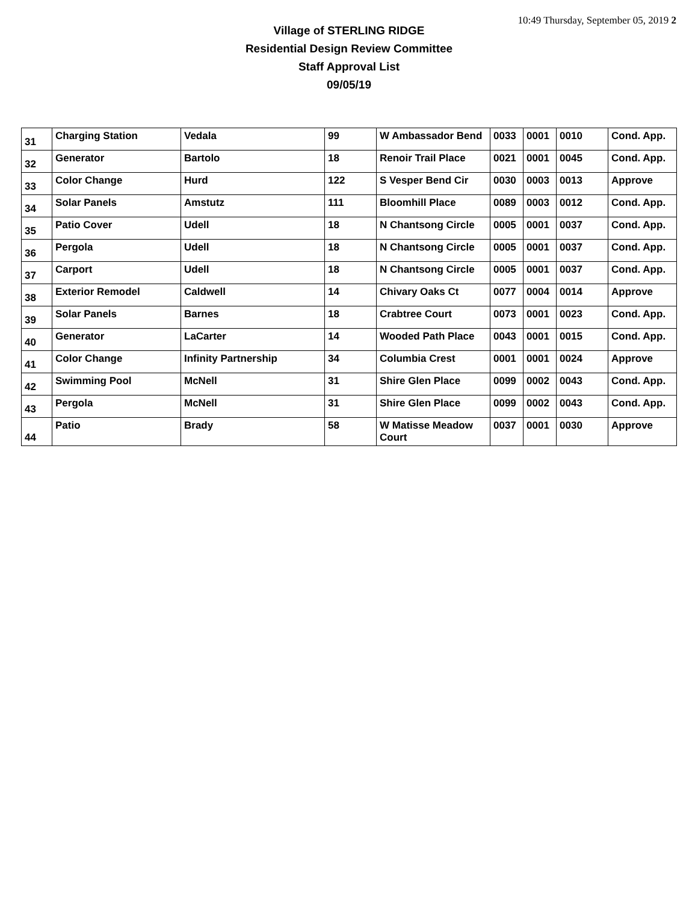10:49 Thursday, September 05, 2019 2
Village of STERLING RIDGE
Residential Design Review Committee
Staff Approval List
09/05/19
| 31 | Charging Station | Vedala | 99 | W Ambassador Bend | 0033 | 0001 | 0010 | Cond. App. |
| 32 | Generator | Bartolo | 18 | Renoir Trail Place | 0021 | 0001 | 0045 | Cond. App. |
| 33 | Color Change | Hurd | 122 | S Vesper Bend Cir | 0030 | 0003 | 0013 | Approve |
| 34 | Solar Panels | Amstutz | 111 | Bloomhill Place | 0089 | 0003 | 0012 | Cond. App. |
| 35 | Patio Cover | Udell | 18 | N Chantsong Circle | 0005 | 0001 | 0037 | Cond. App. |
| 36 | Pergola | Udell | 18 | N Chantsong Circle | 0005 | 0001 | 0037 | Cond. App. |
| 37 | Carport | Udell | 18 | N Chantsong Circle | 0005 | 0001 | 0037 | Cond. App. |
| 38 | Exterior Remodel | Caldwell | 14 | Chivary Oaks Ct | 0077 | 0004 | 0014 | Approve |
| 39 | Solar Panels | Barnes | 18 | Crabtree Court | 0073 | 0001 | 0023 | Cond. App. |
| 40 | Generator | LaCarter | 14 | Wooded Path Place | 0043 | 0001 | 0015 | Cond. App. |
| 41 | Color Change | Infinity Partnership | 34 | Columbia Crest | 0001 | 0001 | 0024 | Approve |
| 42 | Swimming Pool | McNell | 31 | Shire Glen Place | 0099 | 0002 | 0043 | Cond. App. |
| 43 | Pergola | McNell | 31 | Shire Glen Place | 0099 | 0002 | 0043 | Cond. App. |
| 44 | Patio | Brady | 58 | W Matisse Meadow Court | 0037 | 0001 | 0030 | Approve |